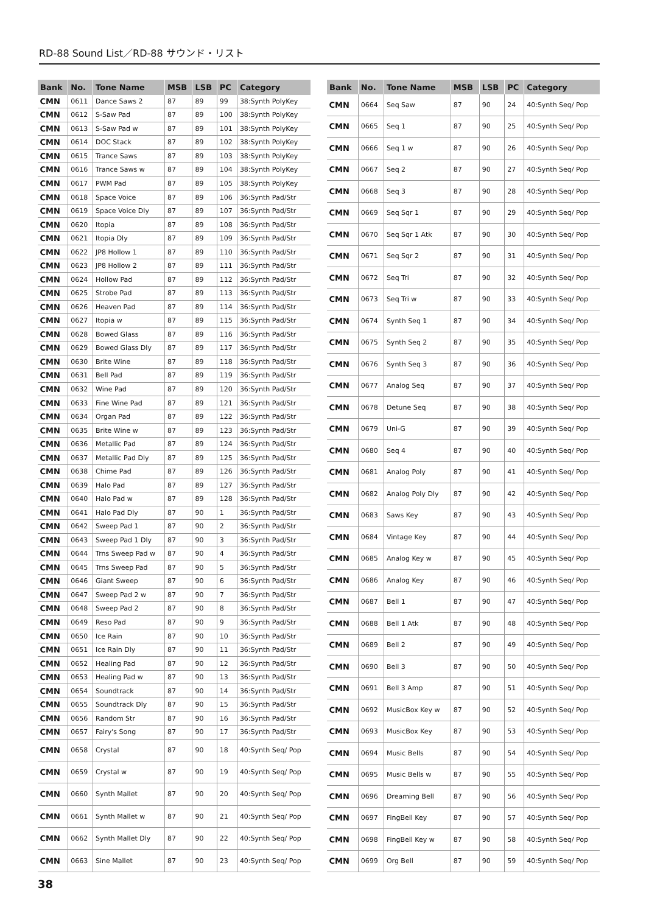RD-88 Sound List／RD-88 サウンド・リスト
| Bank | No. | Tone Name | MSB | LSB | PC | Category |
| --- | --- | --- | --- | --- | --- | --- |
| CMN | 0611 | Dance Saws 2 | 87 | 89 | 99 | 38:Synth PolyKey |
| CMN | 0612 | S-Saw Pad | 87 | 89 | 100 | 38:Synth PolyKey |
| CMN | 0613 | S-Saw Pad w | 87 | 89 | 101 | 38:Synth PolyKey |
| CMN | 0614 | DOC Stack | 87 | 89 | 102 | 38:Synth PolyKey |
| CMN | 0615 | Trance Saws | 87 | 89 | 103 | 38:Synth PolyKey |
| CMN | 0616 | Trance Saws w | 87 | 89 | 104 | 38:Synth PolyKey |
| CMN | 0617 | PWM Pad | 87 | 89 | 105 | 38:Synth PolyKey |
| CMN | 0618 | Space Voice | 87 | 89 | 106 | 36:Synth Pad/Str |
| CMN | 0619 | Space Voice Dly | 87 | 89 | 107 | 36:Synth Pad/Str |
| CMN | 0620 | Itopia | 87 | 89 | 108 | 36:Synth Pad/Str |
| CMN | 0621 | Itopia Dly | 87 | 89 | 109 | 36:Synth Pad/Str |
| CMN | 0622 | JP8 Hollow 1 | 87 | 89 | 110 | 36:Synth Pad/Str |
| CMN | 0623 | JP8 Hollow 2 | 87 | 89 | 111 | 36:Synth Pad/Str |
| CMN | 0624 | Hollow Pad | 87 | 89 | 112 | 36:Synth Pad/Str |
| CMN | 0625 | Strobe Pad | 87 | 89 | 113 | 36:Synth Pad/Str |
| CMN | 0626 | Heaven Pad | 87 | 89 | 114 | 36:Synth Pad/Str |
| CMN | 0627 | Itopia w | 87 | 89 | 115 | 36:Synth Pad/Str |
| CMN | 0628 | Bowed Glass | 87 | 89 | 116 | 36:Synth Pad/Str |
| CMN | 0629 | Bowed Glass Dly | 87 | 89 | 117 | 36:Synth Pad/Str |
| CMN | 0630 | Brite Wine | 87 | 89 | 118 | 36:Synth Pad/Str |
| CMN | 0631 | Bell Pad | 87 | 89 | 119 | 36:Synth Pad/Str |
| CMN | 0632 | Wine Pad | 87 | 89 | 120 | 36:Synth Pad/Str |
| CMN | 0633 | Fine Wine Pad | 87 | 89 | 121 | 36:Synth Pad/Str |
| CMN | 0634 | Organ Pad | 87 | 89 | 122 | 36:Synth Pad/Str |
| CMN | 0635 | Brite Wine w | 87 | 89 | 123 | 36:Synth Pad/Str |
| CMN | 0636 | Metallic Pad | 87 | 89 | 124 | 36:Synth Pad/Str |
| CMN | 0637 | Metallic Pad Dly | 87 | 89 | 125 | 36:Synth Pad/Str |
| CMN | 0638 | Chime Pad | 87 | 89 | 126 | 36:Synth Pad/Str |
| CMN | 0639 | Halo Pad | 87 | 89 | 127 | 36:Synth Pad/Str |
| CMN | 0640 | Halo Pad w | 87 | 89 | 128 | 36:Synth Pad/Str |
| CMN | 0641 | Halo Pad Dly | 87 | 90 | 1 | 36:Synth Pad/Str |
| CMN | 0642 | Sweep Pad 1 | 87 | 90 | 2 | 36:Synth Pad/Str |
| CMN | 0643 | Sweep Pad 1 Dly | 87 | 90 | 3 | 36:Synth Pad/Str |
| CMN | 0644 | Trns Sweep Pad w | 87 | 90 | 4 | 36:Synth Pad/Str |
| CMN | 0645 | Trns Sweep Pad | 87 | 90 | 5 | 36:Synth Pad/Str |
| CMN | 0646 | Giant Sweep | 87 | 90 | 6 | 36:Synth Pad/Str |
| CMN | 0647 | Sweep Pad 2 w | 87 | 90 | 7 | 36:Synth Pad/Str |
| CMN | 0648 | Sweep Pad 2 | 87 | 90 | 8 | 36:Synth Pad/Str |
| CMN | 0649 | Reso Pad | 87 | 90 | 9 | 36:Synth Pad/Str |
| CMN | 0650 | Ice Rain | 87 | 90 | 10 | 36:Synth Pad/Str |
| CMN | 0651 | Ice Rain Dly | 87 | 90 | 11 | 36:Synth Pad/Str |
| CMN | 0652 | Healing Pad | 87 | 90 | 12 | 36:Synth Pad/Str |
| CMN | 0653 | Healing Pad w | 87 | 90 | 13 | 36:Synth Pad/Str |
| CMN | 0654 | Soundtrack | 87 | 90 | 14 | 36:Synth Pad/Str |
| CMN | 0655 | Soundtrack Dly | 87 | 90 | 15 | 36:Synth Pad/Str |
| CMN | 0656 | Random Str | 87 | 90 | 16 | 36:Synth Pad/Str |
| CMN | 0657 | Fairy's Song | 87 | 90 | 17 | 36:Synth Pad/Str |
| CMN | 0658 | Crystal | 87 | 90 | 18 | 40:Synth Seq/ Pop |
| CMN | 0659 | Crystal w | 87 | 90 | 19 | 40:Synth Seq/ Pop |
| CMN | 0660 | Synth Mallet | 87 | 90 | 20 | 40:Synth Seq/ Pop |
| CMN | 0661 | Synth Mallet w | 87 | 90 | 21 | 40:Synth Seq/ Pop |
| CMN | 0662 | Synth Mallet Dly | 87 | 90 | 22 | 40:Synth Seq/ Pop |
| CMN | 0663 | Sine Mallet | 87 | 90 | 23 | 40:Synth Seq/ Pop |
| Bank | No. | Tone Name | MSB | LSB | PC | Category |
| --- | --- | --- | --- | --- | --- | --- |
| CMN | 0664 | Seq Saw | 87 | 90 | 24 | 40:Synth Seq/ Pop |
| CMN | 0665 | Seq 1 | 87 | 90 | 25 | 40:Synth Seq/ Pop |
| CMN | 0666 | Seq 1 w | 87 | 90 | 26 | 40:Synth Seq/ Pop |
| CMN | 0667 | Seq 2 | 87 | 90 | 27 | 40:Synth Seq/ Pop |
| CMN | 0668 | Seq 3 | 87 | 90 | 28 | 40:Synth Seq/ Pop |
| CMN | 0669 | Seq Sqr 1 | 87 | 90 | 29 | 40:Synth Seq/ Pop |
| CMN | 0670 | Seq Sqr 1 Atk | 87 | 90 | 30 | 40:Synth Seq/ Pop |
| CMN | 0671 | Seq Sqr 2 | 87 | 90 | 31 | 40:Synth Seq/ Pop |
| CMN | 0672 | Seq Tri | 87 | 90 | 32 | 40:Synth Seq/ Pop |
| CMN | 0673 | Seq Tri w | 87 | 90 | 33 | 40:Synth Seq/ Pop |
| CMN | 0674 | Synth Seq 1 | 87 | 90 | 34 | 40:Synth Seq/ Pop |
| CMN | 0675 | Synth Seq 2 | 87 | 90 | 35 | 40:Synth Seq/ Pop |
| CMN | 0676 | Synth Seq 3 | 87 | 90 | 36 | 40:Synth Seq/ Pop |
| CMN | 0677 | Analog Seq | 87 | 90 | 37 | 40:Synth Seq/ Pop |
| CMN | 0678 | Detune Seq | 87 | 90 | 38 | 40:Synth Seq/ Pop |
| CMN | 0679 | Uni-G | 87 | 90 | 39 | 40:Synth Seq/ Pop |
| CMN | 0680 | Seq 4 | 87 | 90 | 40 | 40:Synth Seq/ Pop |
| CMN | 0681 | Analog Poly | 87 | 90 | 41 | 40:Synth Seq/ Pop |
| CMN | 0682 | Analog Poly Dly | 87 | 90 | 42 | 40:Synth Seq/ Pop |
| CMN | 0683 | Saws Key | 87 | 90 | 43 | 40:Synth Seq/ Pop |
| CMN | 0684 | Vintage Key | 87 | 90 | 44 | 40:Synth Seq/ Pop |
| CMN | 0685 | Analog Key w | 87 | 90 | 45 | 40:Synth Seq/ Pop |
| CMN | 0686 | Analog Key | 87 | 90 | 46 | 40:Synth Seq/ Pop |
| CMN | 0687 | Bell 1 | 87 | 90 | 47 | 40:Synth Seq/ Pop |
| CMN | 0688 | Bell 1 Atk | 87 | 90 | 48 | 40:Synth Seq/ Pop |
| CMN | 0689 | Bell 2 | 87 | 90 | 49 | 40:Synth Seq/ Pop |
| CMN | 0690 | Bell 3 | 87 | 90 | 50 | 40:Synth Seq/ Pop |
| CMN | 0691 | Bell 3 Amp | 87 | 90 | 51 | 40:Synth Seq/ Pop |
| CMN | 0692 | MusicBox Key w | 87 | 90 | 52 | 40:Synth Seq/ Pop |
| CMN | 0693 | MusicBox Key | 87 | 90 | 53 | 40:Synth Seq/ Pop |
| CMN | 0694 | Music Bells | 87 | 90 | 54 | 40:Synth Seq/ Pop |
| CMN | 0695 | Music Bells w | 87 | 90 | 55 | 40:Synth Seq/ Pop |
| CMN | 0696 | Dreaming Bell | 87 | 90 | 56 | 40:Synth Seq/ Pop |
| CMN | 0697 | FingBell Key | 87 | 90 | 57 | 40:Synth Seq/ Pop |
| CMN | 0698 | FingBell Key w | 87 | 90 | 58 | 40:Synth Seq/ Pop |
| CMN | 0699 | Org Bell | 87 | 90 | 59 | 40:Synth Seq/ Pop |
38